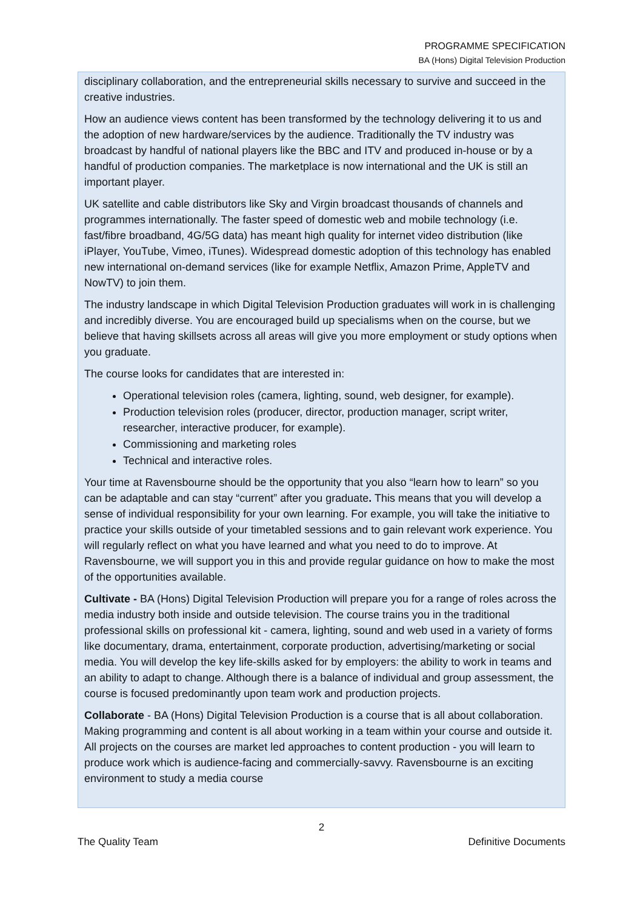PROGRAMME SPECIFICATION
BA (Hons) Digital Television Production
disciplinary collaboration, and the entrepreneurial skills necessary to survive and succeed in the creative industries.
How an audience views content has been transformed by the technology delivering it to us and the adoption of new hardware/services by the audience. Traditionally the TV industry was broadcast by handful of national players like the BBC and ITV and produced in-house or by a handful of production companies. The marketplace is now international and the UK is still an important player.
UK satellite and cable distributors like Sky and Virgin broadcast thousands of channels and programmes internationally. The faster speed of domestic web and mobile technology (i.e. fast/fibre broadband, 4G/5G data) has meant high quality for internet video distribution (like iPlayer, YouTube, Vimeo, iTunes). Widespread domestic adoption of this technology has enabled new international on-demand services (like for example Netflix, Amazon Prime, AppleTV and NowTV) to join them.
The industry landscape in which Digital Television Production graduates will work in is challenging and incredibly diverse. You are encouraged build up specialisms when on the course, but we believe that having skillsets across all areas will give you more employment or study options when you graduate.
The course looks for candidates that are interested in:
Operational television roles (camera, lighting, sound, web designer, for example).
Production television roles (producer, director, production manager, script writer, researcher, interactive producer, for example).
Commissioning and marketing roles
Technical and interactive roles.
Your time at Ravensbourne should be the opportunity that you also “learn how to learn” so you can be adaptable and can stay “current” after you graduate. This means that you will develop a sense of individual responsibility for your own learning. For example, you will take the initiative to practice your skills outside of your timetabled sessions and to gain relevant work experience. You will regularly reflect on what you have learned and what you need to do to improve. At Ravensbourne, we will support you in this and provide regular guidance on how to make the most of the opportunities available.
Cultivate - BA (Hons) Digital Television Production will prepare you for a range of roles across the media industry both inside and outside television. The course trains you in the traditional professional skills on professional kit - camera, lighting, sound and web used in a variety of forms like documentary, drama, entertainment, corporate production, advertising/marketing or social media. You will develop the key life-skills asked for by employers: the ability to work in teams and an ability to adapt to change. Although there is a balance of individual and group assessment, the course is focused predominantly upon team work and production projects.
Collaborate - BA (Hons) Digital Television Production is a course that is all about collaboration. Making programming and content is all about working in a team within your course and outside it. All projects on the courses are market led approaches to content production - you will learn to produce work which is audience-facing and commercially-savvy. Ravensbourne is an exciting environment to study a media course
2
The Quality Team Definitive Documents